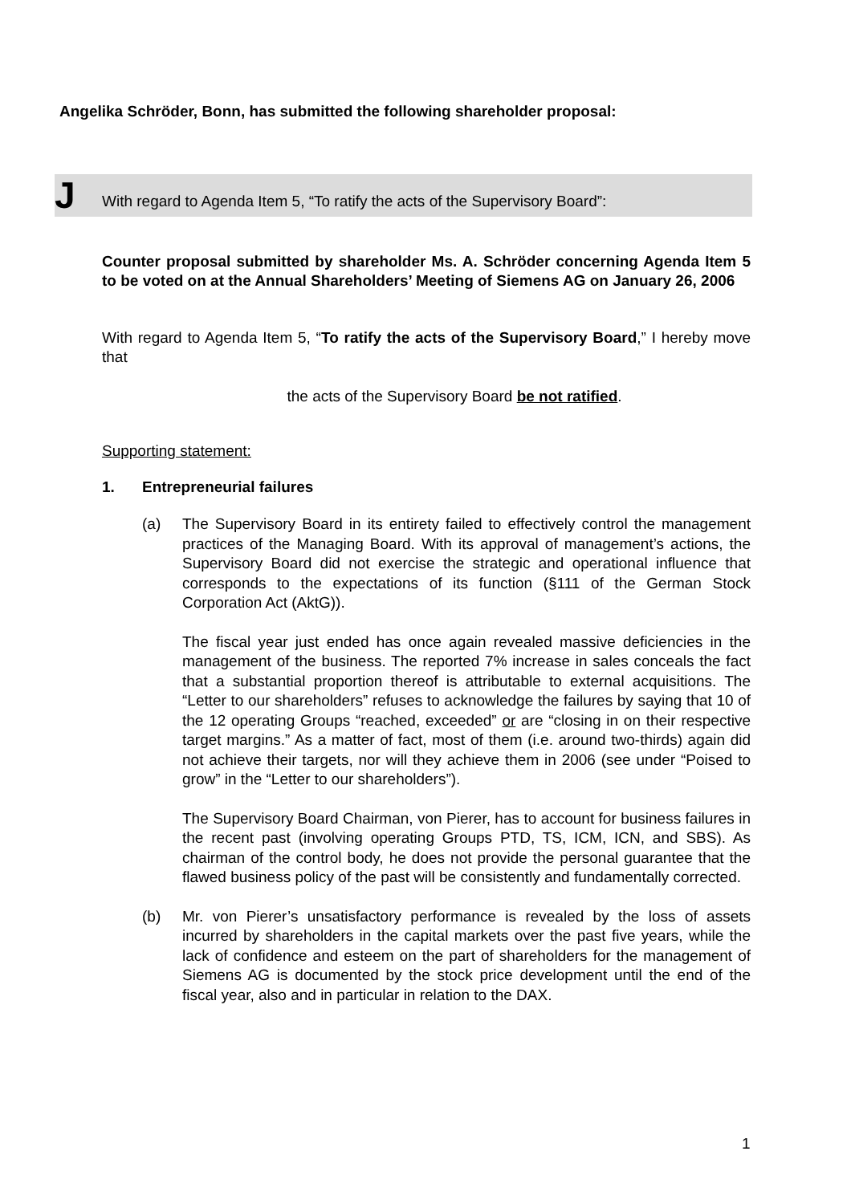Angelika Schröder, Bonn, has submitted the following shareholder proposal:
J
With regard to Agenda Item 5, “To ratify the acts of the Supervisory Board”:
Counter proposal submitted by shareholder Ms. A. Schröder concerning Agenda Item 5 to be voted on at the Annual Shareholders’ Meeting of Siemens AG on January 26, 2006
With regard to Agenda Item 5, “To ratify the acts of the Supervisory Board,” I hereby move that
the acts of the Supervisory Board be not ratified.
Supporting statement:
1. Entrepreneurial failures
(a) The Supervisory Board in its entirety failed to effectively control the management practices of the Managing Board. With its approval of management’s actions, the Supervisory Board did not exercise the strategic and operational influence that corresponds to the expectations of its function (§111 of the German Stock Corporation Act (AktG)).
The fiscal year just ended has once again revealed massive deficiencies in the management of the business. The reported 7% increase in sales conceals the fact that a substantial proportion thereof is attributable to external acquisitions. The “Letter to our shareholders” refuses to acknowledge the failures by saying that 10 of the 12 operating Groups “reached, exceeded” or are “closing in on their respective target margins.” As a matter of fact, most of them (i.e. around two-thirds) again did not achieve their targets, nor will they achieve them in 2006 (see under “Poised to grow” in the “Letter to our shareholders”).
The Supervisory Board Chairman, von Pierer, has to account for business failures in the recent past (involving operating Groups PTD, TS, ICM, ICN, and SBS). As chairman of the control body, he does not provide the personal guarantee that the flawed business policy of the past will be consistently and fundamentally corrected.
(b) Mr. von Pierer’s unsatisfactory performance is revealed by the loss of assets incurred by shareholders in the capital markets over the past five years, while the lack of confidence and esteem on the part of shareholders for the management of Siemens AG is documented by the stock price development until the end of the fiscal year, also and in particular in relation to the DAX.
1